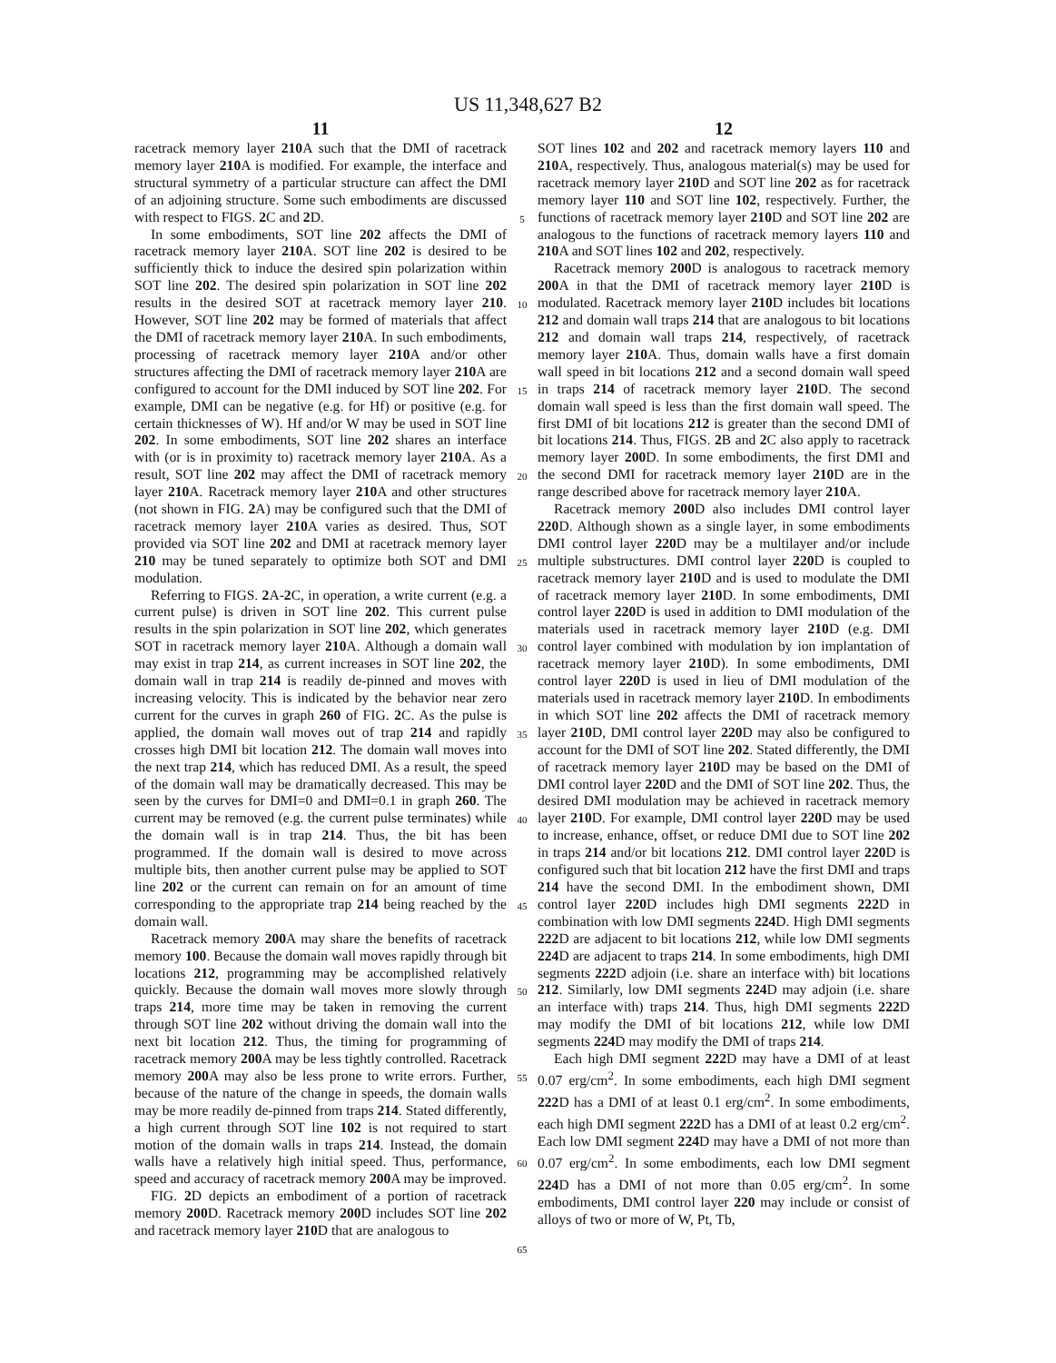US 11,348,627 B2
11
racetrack memory layer 210 A such that the DMI of racetrack memory layer 210 A is modified. For example, the interface and structural symmetry of a particular structure can affect the DMI of an adjoining structure. Some such embodiments are discussed with respect to FIGS. 2 C and 2 D.
In some embodiments, SOT line 202 affects the DMI of racetrack memory layer 210 A. SOT line 202 is desired to be sufficiently thick to induce the desired spin polarization within SOT line 202. The desired spin polarization in SOT line 202 results in the desired SOT at racetrack memory layer 210. However, SOT line 202 may be formed of materials that affect the DMI of racetrack memory layer 210 A. In such embodiments, processing of racetrack memory layer 210 A and/or other structures affecting the DMI of racetrack memory layer 210 A are configured to account for the DMI induced by SOT line 202. For example, DMI can be negative (e.g. for Hf) or positive (e.g. for certain thicknesses of W). Hf and/or W may be used in SOT line 202. In some embodiments, SOT line 202 shares an interface with (or is in proximity to) racetrack memory layer 210 A. As a result, SOT line 202 may affect the DMI of racetrack memory layer 210 A. Racetrack memory layer 210 A and other structures (not shown in FIG. 2 A) may be configured such that the DMI of racetrack memory layer 210 A varies as desired. Thus, SOT provided via SOT line 202 and DMI at racetrack memory layer 210 may be tuned separately to optimize both SOT and DMI modulation.
Referring to FIGS. 2 A-2 C, in operation, a write current (e.g. a current pulse) is driven in SOT line 202. This current pulse results in the spin polarization in SOT line 202, which generates SOT in racetrack memory layer 210 A. Although a domain wall may exist in trap 214, as current increases in SOT line 202, the domain wall in trap 214 is readily de-pinned and moves with increasing velocity. This is indicated by the behavior near zero current for the curves in graph 260 of FIG. 2 C. As the pulse is applied, the domain wall moves out of trap 214 and rapidly crosses high DMI bit location 212. The domain wall moves into the next trap 214, which has reduced DMI. As a result, the speed of the domain wall may be dramatically decreased. This may be seen by the curves for DMI=0 and DMI=0.1 in graph 260. The current may be removed (e.g. the current pulse terminates) while the domain wall is in trap 214. Thus, the bit has been programmed. If the domain wall is desired to move across multiple bits, then another current pulse may be applied to SOT line 202 or the current can remain on for an amount of time corresponding to the appropriate trap 214 being reached by the domain wall.
Racetrack memory 200 A may share the benefits of racetrack memory 100. Because the domain wall moves rapidly through bit locations 212, programming may be accomplished relatively quickly. Because the domain wall moves more slowly through traps 214, more time may be taken in removing the current through SOT line 202 without driving the domain wall into the next bit location 212. Thus, the timing for programming of racetrack memory 200 A may be less tightly controlled. Racetrack memory 200 A may also be less prone to write errors. Further, because of the nature of the change in speeds, the domain walls may be more readily de-pinned from traps 214. Stated differently, a high current through SOT line 102 is not required to start motion of the domain walls in traps 214. Instead, the domain walls have a relatively high initial speed. Thus, performance, speed and accuracy of racetrack memory 200 A may be improved.
FIG. 2 D depicts an embodiment of a portion of racetrack memory 200 D. Racetrack memory 200 D includes SOT line 202 and racetrack memory layer 210 D that are analogous to
5
10
15
20
25
30
35
40
45
50
55
60
65
12
SOT lines 102 and 202 and racetrack memory layers 110 and 210 A, respectively. Thus, analogous material(s) may be used for racetrack memory layer 210 D and SOT line 202 as for racetrack memory layer 110 and SOT line 102, respectively. Further, the functions of racetrack memory layer 210 D and SOT line 202 are analogous to the functions of racetrack memory layers 110 and 210 A and SOT lines 102 and 202, respectively.
Racetrack memory 200 D is analogous to racetrack memory 200 A in that the DMI of racetrack memory layer 210 D is modulated. Racetrack memory layer 210 D includes bit locations 212 and domain wall traps 214 that are analogous to bit locations 212 and domain wall traps 214, respectively, of racetrack memory layer 210 A. Thus, domain walls have a first domain wall speed in bit locations 212 and a second domain wall speed in traps 214 of racetrack memory layer 210 D. The second domain wall speed is less than the first domain wall speed. The first DMI of bit locations 212 is greater than the second DMI of bit locations 214. Thus, FIGS. 2 B and 2 C also apply to racetrack memory layer 200 D. In some embodiments, the first DMI and the second DMI for racetrack memory layer 210 D are in the range described above for racetrack memory layer 210 A.
Racetrack memory 200 D also includes DMI control layer 220 D. Although shown as a single layer, in some embodiments DMI control layer 220 D may be a multilayer and/or include multiple substructures. DMI control layer 220 D is coupled to racetrack memory layer 210 D and is used to modulate the DMI of racetrack memory layer 210 D. In some embodiments, DMI control layer 220 D is used in addition to DMI modulation of the materials used in racetrack memory layer 210 D (e.g. DMI control layer combined with modulation by ion implantation of racetrack memory layer 210 D). In some embodiments, DMI control layer 220 D is used in lieu of DMI modulation of the materials used in racetrack memory layer 210 D. In embodiments in which SOT line 202 affects the DMI of racetrack memory layer 210 D, DMI control layer 220 D may also be configured to account for the DMI of SOT line 202. Stated differently, the DMI of racetrack memory layer 210 D may be based on the DMI of DMI control layer 220 D and the DMI of SOT line 202. Thus, the desired DMI modulation may be achieved in racetrack memory layer 210 D. For example, DMI control layer 220 D may be used to increase, enhance, offset, or reduce DMI due to SOT line 202 in traps 214 and/or bit locations 212. DMI control layer 220 D is configured such that bit location 212 have the first DMI and traps 214 have the second DMI. In the embodiment shown, DMI control layer 220 D includes high DMI segments 222 D in combination with low DMI segments 224 D. High DMI segments 222 D are adjacent to bit locations 212, while low DMI segments 224 D are adjacent to traps 214. In some embodiments, high DMI segments 222 D adjoin (i.e. share an interface with) bit locations 212. Similarly, low DMI segments 224 D may adjoin (i.e. share an interface with) traps 214. Thus, high DMI segments 222 D may modify the DMI of bit locations 212, while low DMI segments 224 D may modify the DMI of traps 214.
Each high DMI segment 222 D may have a DMI of at least 0.07 erg/cm<sup>2</sup>. In some embodiments, each high DMI segment 222 D has a DMI of at least 0.1 erg/cm<sup>2</sup>. In some embodiments, each high DMI segment 222 D has a DMI of at least 0.2 erg/cm<sup>2</sup>. Each low DMI segment 224 D may have a DMI of not more than 0.07 erg/cm<sup>2</sup>. In some embodiments, each low DMI segment 224 D has a DMI of not more than 0.05 erg/cm<sup>2</sup>. In some embodiments, DMI control layer 220 may include or consist of alloys of two or more of W, Pt, Tb,